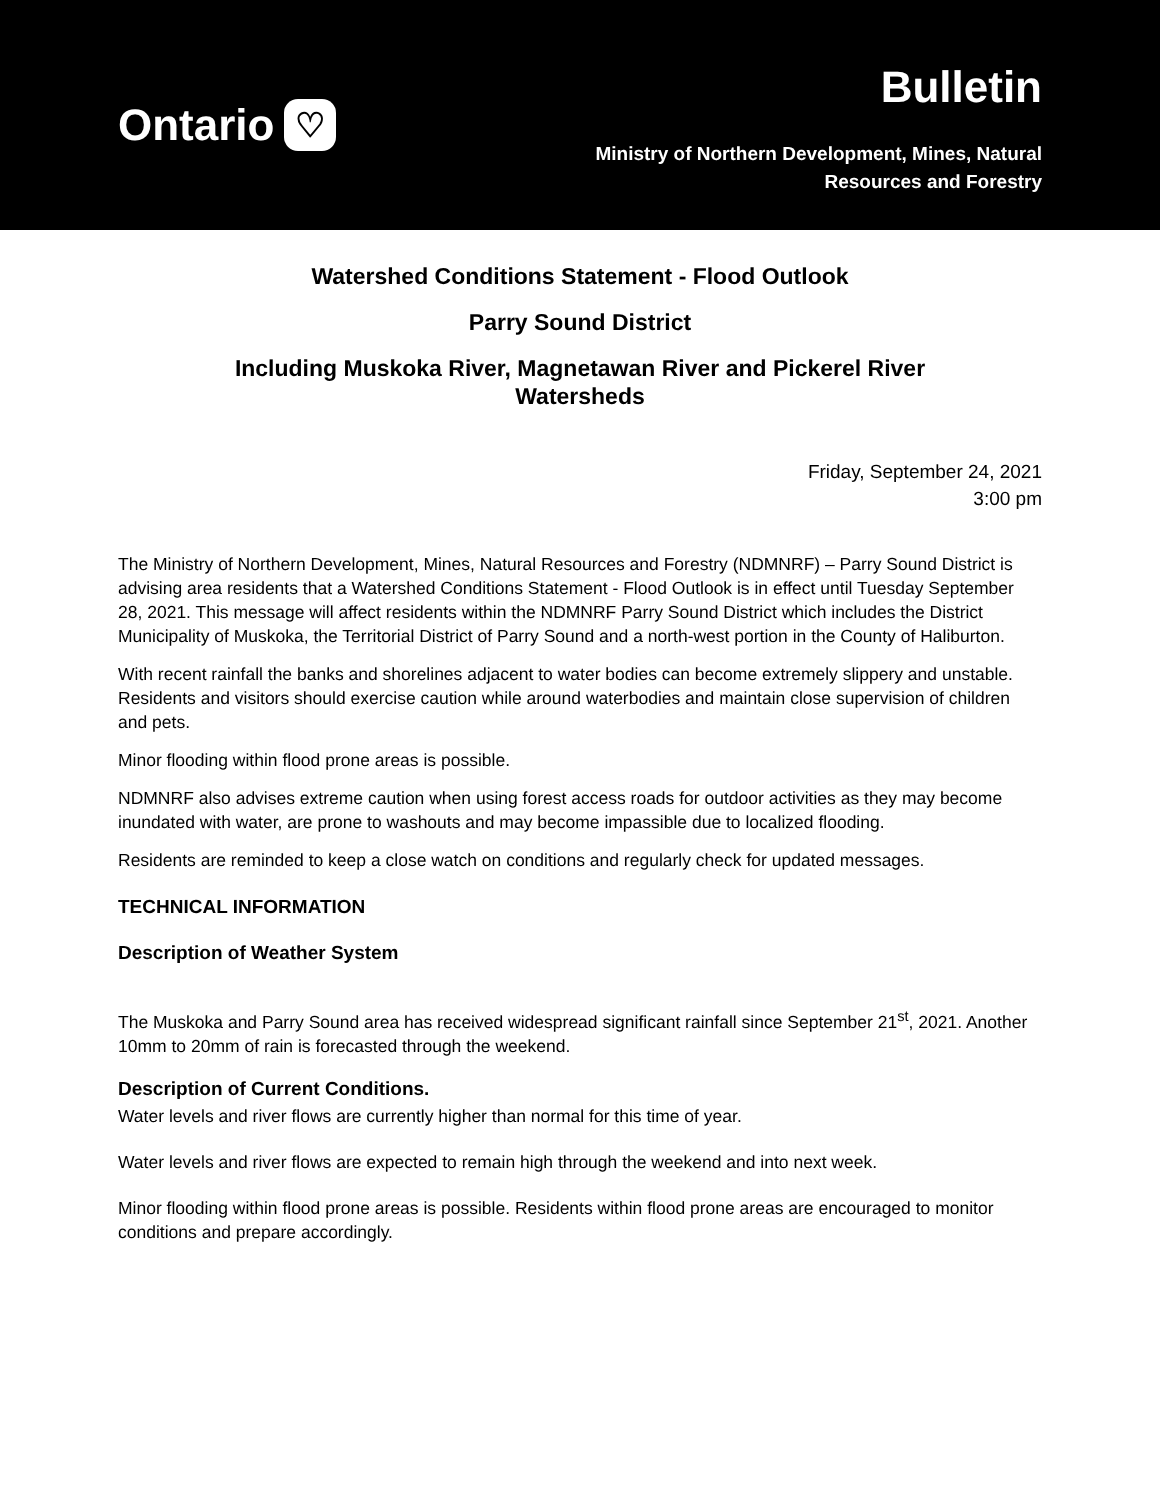Ontario ♡
Bulletin
Ministry of Northern Development, Mines, Natural
Resources and Forestry
Watershed Conditions Statement - Flood Outlook
Parry Sound District
Including Muskoka River, Magnetawan River and Pickerel River
Watersheds
Friday, September 24, 2021
3:00 pm
The Ministry of Northern Development, Mines, Natural Resources and Forestry (NDMNRF) – Parry Sound District is advising area residents that a Watershed Conditions Statement - Flood Outlook is in effect until Tuesday September 28, 2021. This message will affect residents within the NDMNRF Parry Sound District which includes the District Municipality of Muskoka, the Territorial District of Parry Sound and a north-west portion in the County of Haliburton.
With recent rainfall the banks and shorelines adjacent to water bodies can become extremely slippery and unstable. Residents and visitors should exercise caution while around waterbodies and maintain close supervision of children and pets.
Minor flooding within flood prone areas is possible.
NDMNRF also advises extreme caution when using forest access roads for outdoor activities as they may become inundated with water, are prone to washouts and may become impassible due to localized flooding.
Residents are reminded to keep a close watch on conditions and regularly check for updated messages.
TECHNICAL INFORMATION
Description of Weather System
The Muskoka and Parry Sound area has received widespread significant rainfall since September 21<sup>st</sup>, 2021. Another 10mm to 20mm of rain is forecasted through the weekend.
Description of Current Conditions.
Water levels and river flows are currently higher than normal for this time of year.
Water levels and river flows are expected to remain high through the weekend and into next week.
Minor flooding within flood prone areas is possible. Residents within flood prone areas are encouraged to monitor conditions and prepare accordingly.